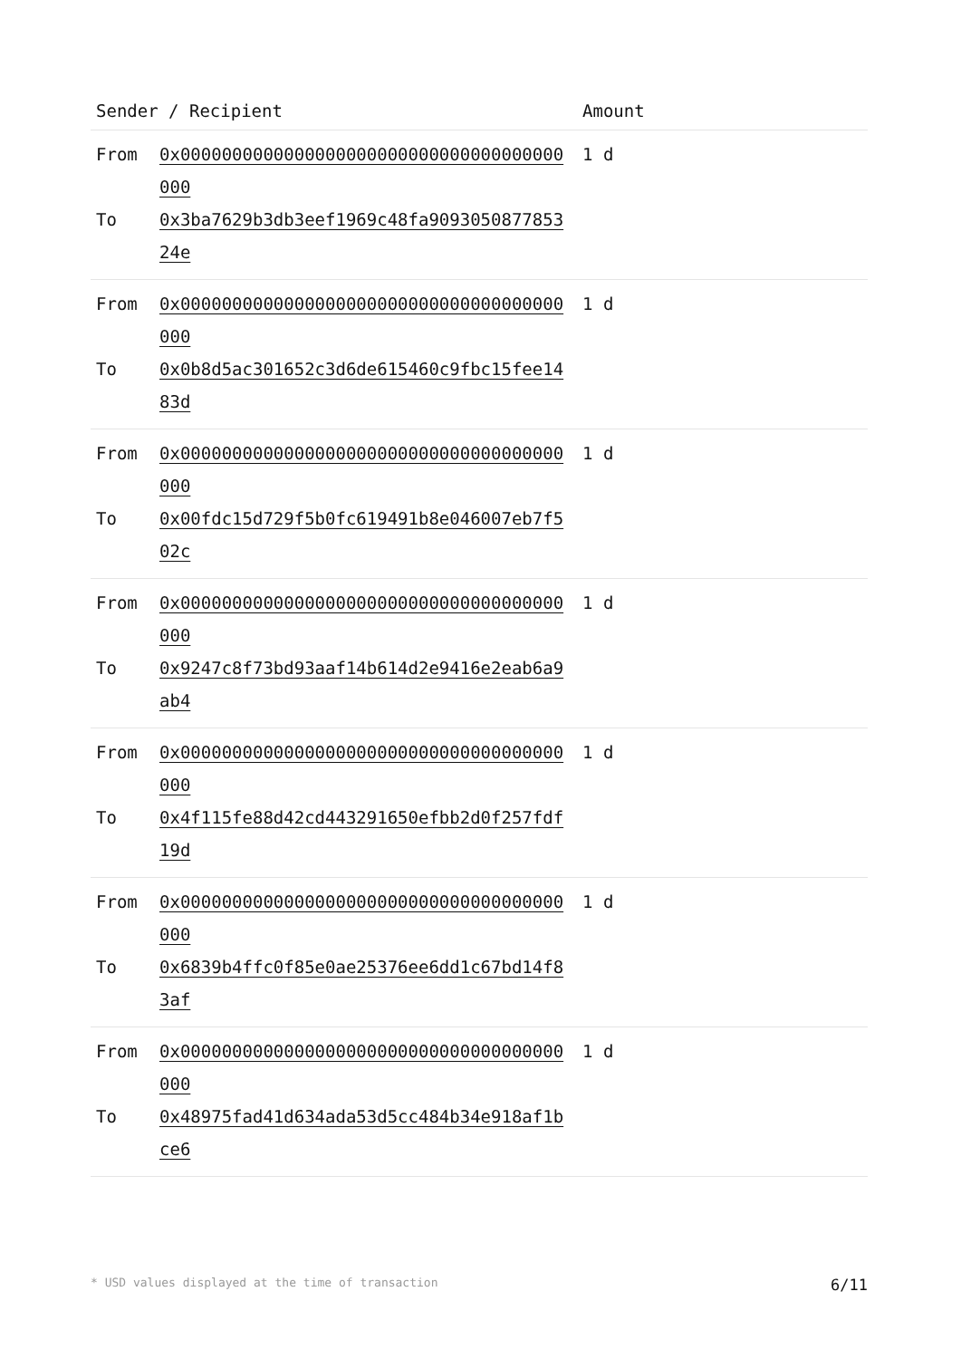| Sender / Recipient | | Amount |
| --- | --- | --- |
| From To | 0x0000000000000000000000000000000000000000 0x3ba7629b3db3eef1969c48fa909305087785324e | 1 d |
| From To | 0x0000000000000000000000000000000000000000 0x0b8d5ac301652c3d6de615460c9fbc15fee1483d | 1 d |
| From To | 0x0000000000000000000000000000000000000000 0x00fdc15d729f5b0fc619491b8e046007eb7f502c | 1 d |
| From To | 0x0000000000000000000000000000000000000000 0x9247c8f73bd93aaf14b614d2e9416e2eab6a9ab4 | 1 d |
| From To | 0x0000000000000000000000000000000000000000 0x4f115fe88d42cd443291650efbb2d0f257fdf19d | 1 d |
| From To | 0x0000000000000000000000000000000000000000 0x6839b4ffc0f85e0ae25376ee6dd1c67bd14f83af | 1 d |
| From To | 0x0000000000000000000000000000000000000000 0x48975fad41d634ada53d5cc484b34e918af1bce6 | 1 d |
* USD values displayed at the time of transaction 6/11